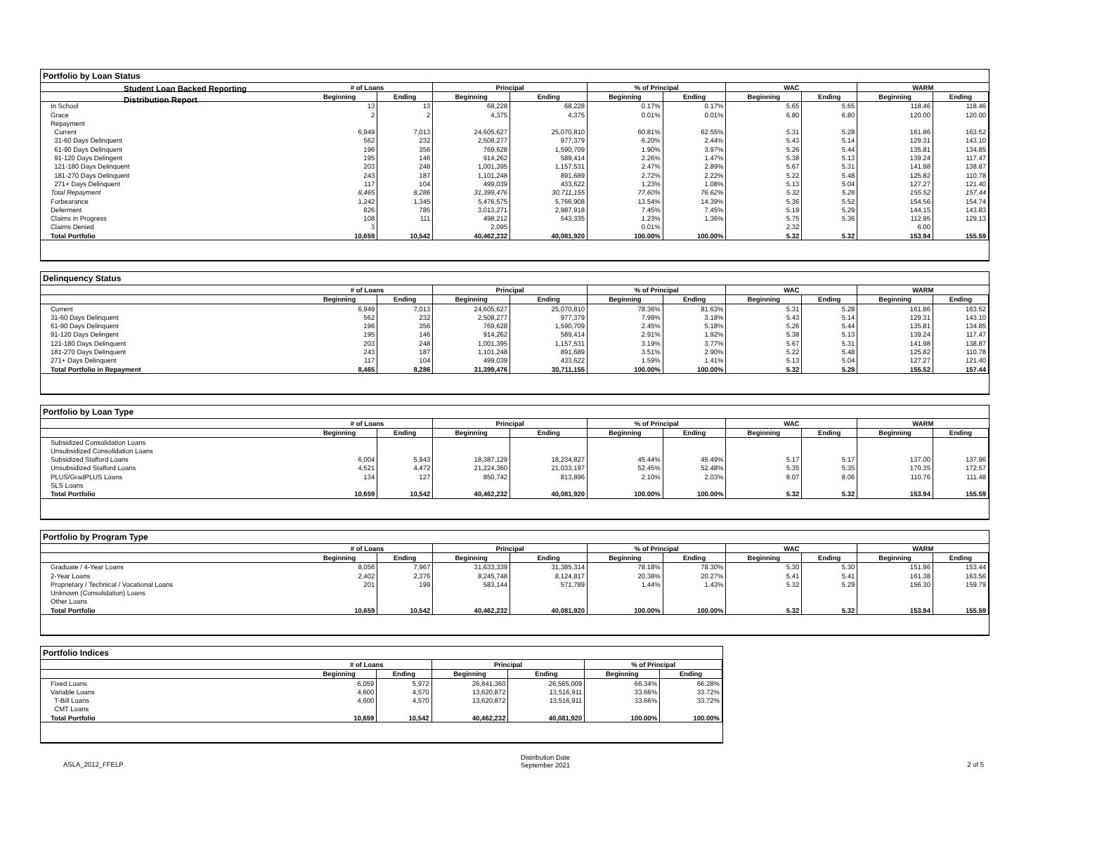Student Loan Backed Reporting
Distribution Report
Portfolio by Loan Status
| | # of Loans | | Principal | | % of Principal | | WAC | | WARM | |
| --- | --- | --- | --- | --- | --- | --- | --- | --- | --- | --- |
| | Beginning | Ending | Beginning | Ending | Beginning | Ending | Beginning | Ending | Beginning | Ending |
| In School | 13 | 13 | 68,228 | 68,228 | 0.17% | 0.17% | 5.65 | 5.65 | 118.46 | 118.46 |
| Grace | 2 | 2 | 4,375 | 4,375 | 0.01% | 0.01% | 6.80 | 6.80 | 120.00 | 120.00 |
| Repayment | | | | | | | | | | |
| Current | 6,949 | 7,013 | 24,605,627 | 25,070,810 | 60.81% | 62.55% | 5.31 | 5.28 | 161.86 | 163.52 |
| 31-60 Days Delinquent | 562 | 232 | 2,508,277 | 977,379 | 6.20% | 2.44% | 5.43 | 5.14 | 129.31 | 143.10 |
| 61-90 Days Delinquent | 196 | 356 | 769,628 | 1,590,709 | 1.90% | 3.97% | 5.26 | 5.44 | 135.81 | 134.85 |
| 91-120 Days Delingent | 195 | 146 | 914,262 | 589,414 | 2.26% | 1.47% | 5.38 | 5.13 | 139.24 | 117.47 |
| 121-180 Days Delinquent | 203 | 248 | 1,001,395 | 1,157,531 | 2.47% | 2.89% | 5.67 | 5.31 | 141.98 | 138.87 |
| 181-270 Days Delinquent | 243 | 187 | 1,101,248 | 891,689 | 2.72% | 2.22% | 5.22 | 5.48 | 125.82 | 110.78 |
| 271+ Days Delinquent | 117 | 104 | 499,039 | 433,622 | 1.23% | 1.08% | 5.13 | 5.04 | 127.27 | 121.40 |
| Total Repayment | 8,465 | 8,286 | 31,399,476 | 30,711,155 | 77.60% | 76.62% | 5.32 | 5.28 | 155.52 | 157.44 |
| Forbearance | 1,242 | 1,345 | 5,476,575 | 5,766,908 | 13.54% | 14.39% | 5.36 | 5.52 | 154.56 | 154.74 |
| Deferment | 826 | 785 | 3,013,271 | 2,987,918 | 7.45% | 7.45% | 5.19 | 5.29 | 144.15 | 143.83 |
| Claims in Progress | 108 | 111 | 498,212 | 543,335 | 1.23% | 1.36% | 5.75 | 5.36 | 112.95 | 129.13 |
| Claims Denied | 3 | | 2,095 | | 0.01% | | 2.32 | | 6.00 | |
| Total Portfolio | 10,659 | 10,542 | 40,462,232 | 40,081,920 | 100.00% | 100.00% | 5.32 | 5.32 | 153.94 | 155.59 |
Delinquency Status
| | # of Loans | | Principal | | % of Principal | | WAC | | WARM | |
| --- | --- | --- | --- | --- | --- | --- | --- | --- | --- | --- |
| | Beginning | Ending | Beginning | Ending | Beginning | Ending | Beginning | Ending | Beginning | Ending |
| Current | 6,949 | 7,013 | 24,605,627 | 25,070,810 | 78.36% | 81.63% | 5.31 | 5.28 | 161.86 | 163.52 |
| 31-60 Days Delinquent | 562 | 232 | 2,508,277 | 977,379 | 7.99% | 3.18% | 5.43 | 5.14 | 129.31 | 143.10 |
| 61-90 Days Delinquent | 196 | 356 | 769,628 | 1,590,709 | 2.45% | 5.18% | 5.26 | 5.44 | 135.81 | 134.85 |
| 91-120 Days Delingent | 195 | 146 | 914,262 | 589,414 | 2.91% | 1.92% | 5.38 | 5.13 | 139.24 | 117.47 |
| 121-180 Days Delinquent | 203 | 248 | 1,001,395 | 1,157,531 | 3.19% | 3.77% | 5.67 | 5.31 | 141.98 | 138.87 |
| 181-270 Days Delinquent | 243 | 187 | 1,101,248 | 891,689 | 3.51% | 2.90% | 5.22 | 5.48 | 125.82 | 110.78 |
| 271+ Days Delinquent | 117 | 104 | 499,039 | 433,622 | 1.59% | 1.41% | 5.13 | 5.04 | 127.27 | 121.40 |
| Total Portfolio in Repayment | 8,465 | 8,286 | 31,399,476 | 30,711,155 | 100.00% | 100.00% | 5.32 | 5.28 | 155.52 | 157.44 |
Portfolio by Loan Type
| | # of Loans | | Principal | | % of Principal | | WAC | | WARM | |
| --- | --- | --- | --- | --- | --- | --- | --- | --- | --- | --- |
| | Beginning | Ending | Beginning | Ending | Beginning | Ending | Beginning | Ending | Beginning | Ending |
| Subsidized Consolidation Loans | | | | | | | | | | |
| Unsubsidized Consolidation Loans | | | | | | | | | | |
| Subsidized Stafford Loans | 6,004 | 5,943 | 18,387,129 | 18,234,827 | 45.44% | 45.49% | 5.17 | 5.17 | 137.00 | 137.96 |
| Unsubsidized Stafford Loans | 4,521 | 4,472 | 21,224,360 | 21,033,197 | 52.45% | 52.48% | 5.35 | 5.35 | 170.35 | 172.57 |
| PLUS/GradPLUS Loans | 134 | 127 | 850,742 | 813,896 | 2.10% | 2.03% | 8.07 | 8.06 | 110.76 | 111.48 |
| SLS Loans | | | | | | | | | | |
| Total Portfolio | 10,659 | 10,542 | 40,462,232 | 40,081,920 | 100.00% | 100.00% | 5.32 | 5.32 | 153.94 | 155.59 |
Portfolio by Program Type
| | # of Loans | | Principal | | % of Principal | | WAC | | WARM | |
| --- | --- | --- | --- | --- | --- | --- | --- | --- | --- | --- |
| | Beginning | Ending | Beginning | Ending | Beginning | Ending | Beginning | Ending | Beginning | Ending |
| Graduate / 4-Year Loans | 8,056 | 7,967 | 31,633,339 | 31,385,314 | 78.18% | 78.30% | 5.30 | 5.30 | 151.96 | 153.44 |
| 2-Year Loans | 2,402 | 2,376 | 8,245,748 | 8,124,817 | 20.38% | 20.27% | 5.41 | 5.41 | 161.38 | 163.56 |
| Proprietary / Technical / Vocational Loans | 201 | 199 | 583,144 | 571,789 | 1.44% | 1.43% | 5.32 | 5.29 | 156.30 | 159.79 |
| Unknown (Consolidation) Loans | | | | | | | | | | |
| Other Loans | | | | | | | | | | |
| Total Portfolio | 10,659 | 10,542 | 40,462,232 | 40,081,920 | 100.00% | 100.00% | 5.32 | 5.32 | 153.94 | 155.59 |
Portfolio Indices
| | # of Loans | | Principal | | % of Principal | |
| --- | --- | --- | --- | --- | --- | --- |
| | Beginning | Ending | Beginning | Ending | Beginning | Ending |
| Fixed Loans | 6,059 | 5,972 | 26,841,360 | 26,565,009 | 66.34% | 66.28% |
| Variable Loans | 4,600 | 4,570 | 13,620,872 | 13,516,911 | 33.66% | 33.72% |
| T-Bill Loans | 4,600 | 4,570 | 13,620,872 | 13,516,911 | 33.66% | 33.72% |
| CMT Loans | | | | | | |
| Total Portfolio | 10,659 | 10,542 | 40,462,232 | 40,081,920 | 100.00% | 100.00% |
ASLA_2012_FFELP
Distribution Date
September 2021
2 of 5